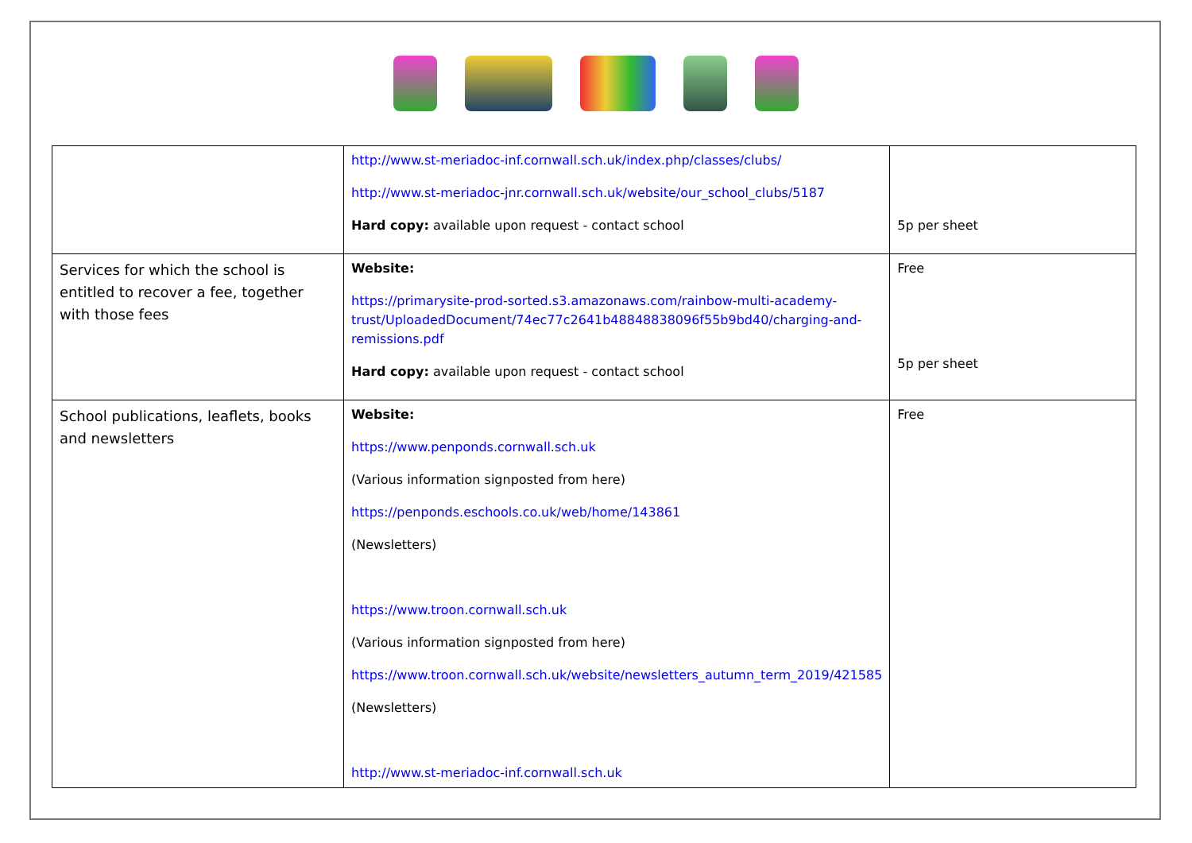| | http://www.st-meriadoc-inf.cornwall.sch.uk/index.php/classes/clubs/ http://www.st-meriadoc-jnr.cornwall.sch.uk/website/our_school_clubs/5187 Hard copy: available upon request - contact school | 5p per sheet |
| Services for which the school is entitled to recover a fee, together with those fees | Website: https://primarysite-prod-sorted.s3.amazonaws.com/rainbow-multi-academy-trust/UploadedDocument/74ec77c2641b48848838096f55b9bd40/charging-and-remissions.pdf Hard copy: available upon request - contact school | Free 5p per sheet |
| School publications, leaflets, books and newsletters | Website: https://www.penponds.cornwall.sch.uk (Various information signposted from here) https://penponds.eschools.co.uk/web/home/143861 (Newsletters) https://www.troon.cornwall.sch.uk (Various information signposted from here) https://www.troon.cornwall.sch.uk/website/newsletters_autumn_term_2019/421585 (Newsletters) http://www.st-meriadoc-inf.cornwall.sch.uk | Free |